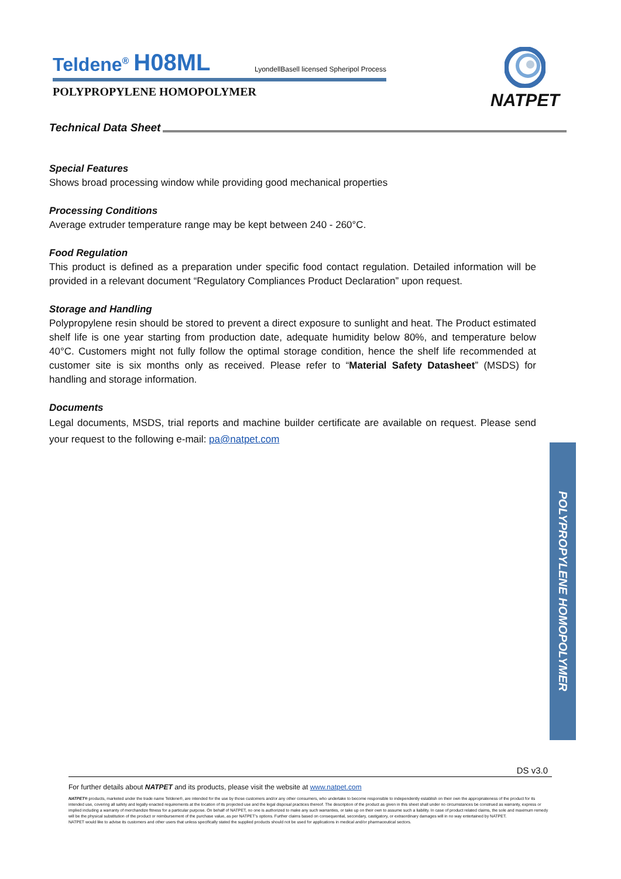Teldene<sup>®</sup> H08ML LyondellBasell licensed Spheripol Process
POLYPROPYLENE HOMOPOLYMER
NATPET
Technical Data Sheet
Special Features
Shows broad processing window while providing good mechanical properties
Processing Conditions
Average extruder temperature range may be kept between 240 - 260°C.
Food Regulation
This product is defined as a preparation under specific food contact regulation. Detailed information will be provided in a relevant document “Regulatory Compliances Product Declaration” upon request.
Storage and Handling
Polypropylene resin should be stored to prevent a direct exposure to sunlight and heat. The Product estimated shelf life is one year starting from production date, adequate humidity below 80%, and temperature below 40°C. Customers might not fully follow the optimal storage condition, hence the shelf life recommended at customer site is six months only as received. Please refer to “Material Safety Datasheet” (MSDS) for handling and storage information.
Documents
Legal documents, MSDS, trial reports and machine builder certificate are available on request. Please send your request to the following e-mail: pa@natpet.com
POLYPROPYLENE HOMOPOLYMER
DS v3.0
For further details about NATPET and its products, please visit the website at www.natpet.com
NATPET® products, marketed under the trade name Teldene®, are intended for the use by those customers and/or any other consumers, who undertake to become responsible to independently establish on their own the appropriateness of the product for its intended use, covering all safety and legally enacted requirements at the location of its projected use and the legal disposal practices thereof. The description of the product as given in this sheet shall under no circumstances be construed as warranty, express or implied including a warranty of merchandize fitness for a particular purpose. On behalf of NATPET, no one is authorized to make any such warranties, or take up on their own to assume such a liability. In case of product related claims, the sole and maximum remedy will be the physical substitution of the product or reimbursement of the purchase value, as per NATPET’s options. Further claims based on consequential, secondary, castigatory, or extraordinary damages will in no way entertained by NATPET.
NATPET would like to advise its customers and other users that unless specifically stated the supplied products should not be used for applications in medical and/or pharmaceutical sectors.